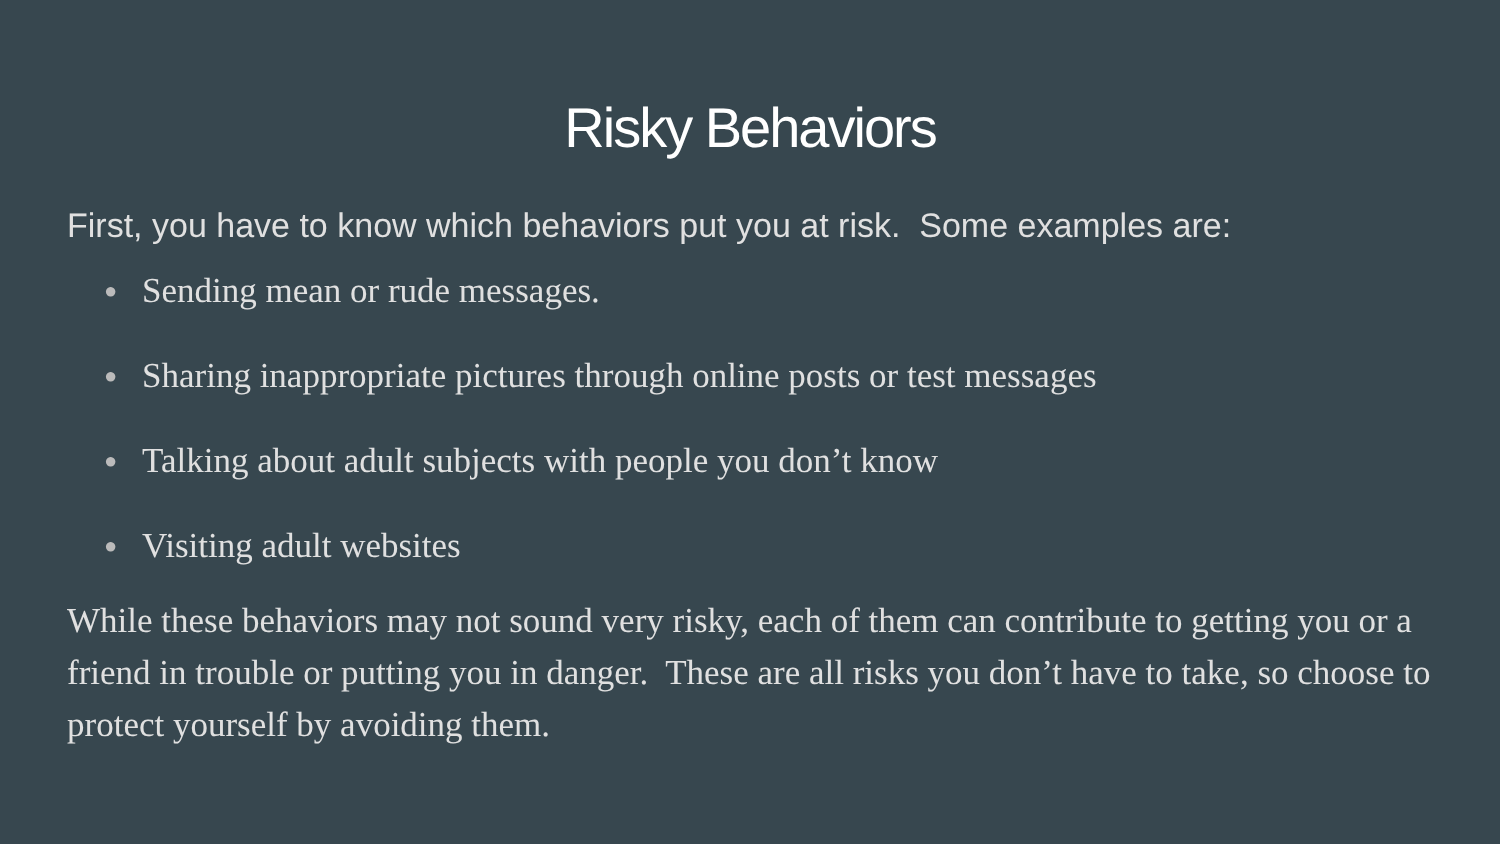Risky Behaviors
First, you have to know which behaviors put you at risk. Some examples are:
● Sending mean or rude messages.
● Sharing inappropriate pictures through online posts or test messages
● Talking about adult subjects with people you don’t know
● Visiting adult websites
While these behaviors may not sound very risky, each of them can contribute to getting you or a friend in trouble or putting you in danger. These are all risks you don’t have to take, so choose to protect yourself by avoiding them.